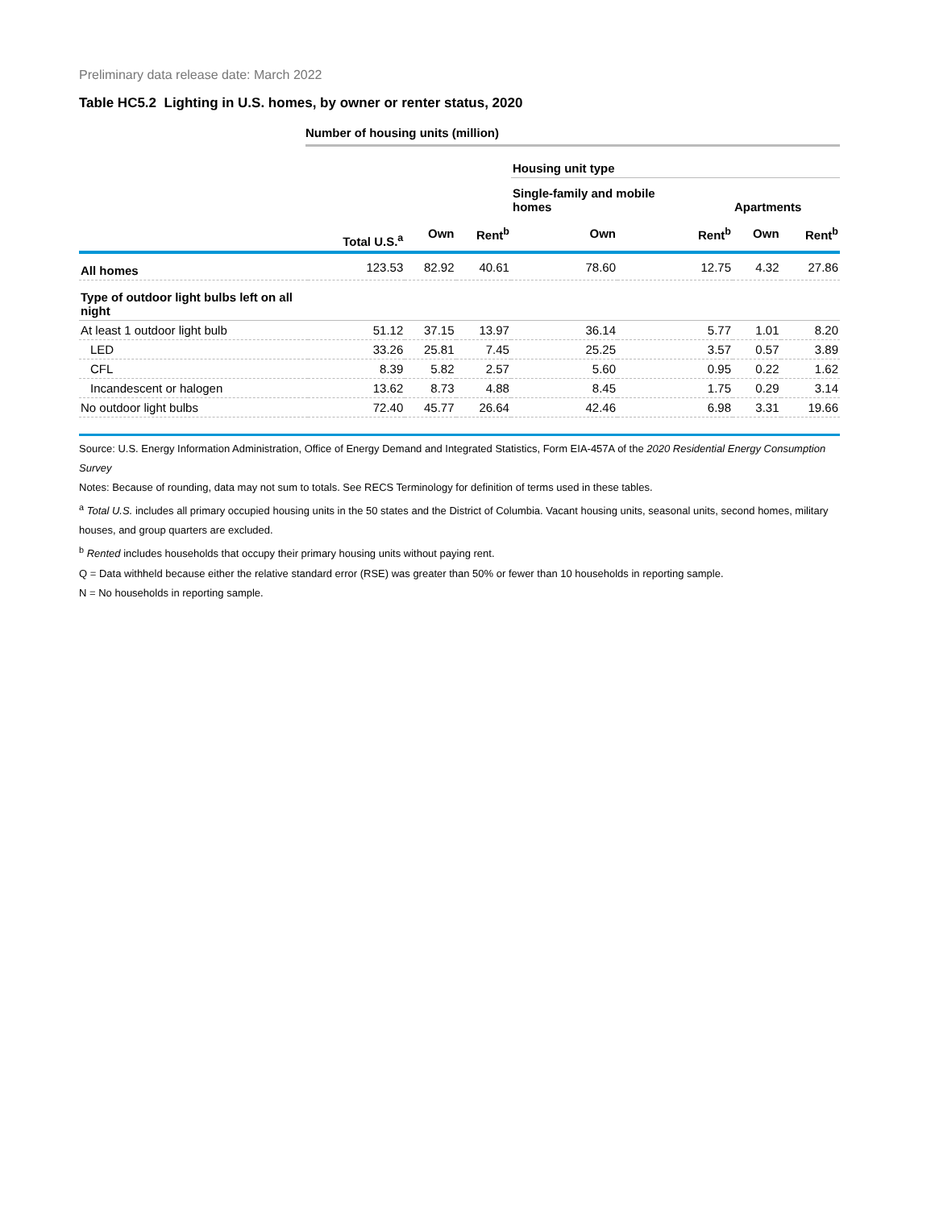Preliminary data release date: March 2022
Table HC5.2 Lighting in U.S. homes, by owner or renter status, 2020
Number of housing units (million)
| | | | | Housing unit type | | | |
| --- | --- | --- | --- | --- | --- | --- | --- |
| | | | | Single-family and mobile homes | | Apartments | |
| | Total U.S.<sup>a</sup> | Own | Rent<sup>b</sup> | Own | Rent<sup>b</sup> | Own | Rent<sup>b</sup> |
| All homes | 123.53 | 82.92 | 40.61 | 78.60 | 12.75 | 4.32 | 27.86 |
| Type of outdoor light bulbs left on all night | | | | | | | |
| At least 1 outdoor light bulb | 51.12 | 37.15 | 13.97 | 36.14 | 5.77 | 1.01 | 8.20 |
| LED | 33.26 | 25.81 | 7.45 | 25.25 | 3.57 | 0.57 | 3.89 |
| CFL | 8.39 | 5.82 | 2.57 | 5.60 | 0.95 | 0.22 | 1.62 |
| Incandescent or halogen | 13.62 | 8.73 | 4.88 | 8.45 | 1.75 | 0.29 | 3.14 |
| No outdoor light bulbs | 72.40 | 45.77 | 26.64 | 42.46 | 6.98 | 3.31 | 19.66 |
Source: U.S. Energy Information Administration, Office of Energy Demand and Integrated Statistics, Form EIA-457A of the 2020 Residential Energy Consumption Survey
Notes: Because of rounding, data may not sum to totals. See RECS Terminology for definition of terms used in these tables.
<sup>a</sup> Total U.S. includes all primary occupied housing units in the 50 states and the District of Columbia. Vacant housing units, seasonal units, second homes, military houses, and group quarters are excluded.
<sup>b</sup> Rented includes households that occupy their primary housing units without paying rent.
Q = Data withheld because either the relative standard error (RSE) was greater than 50% or fewer than 10 households in reporting sample.
N = No households in reporting sample.